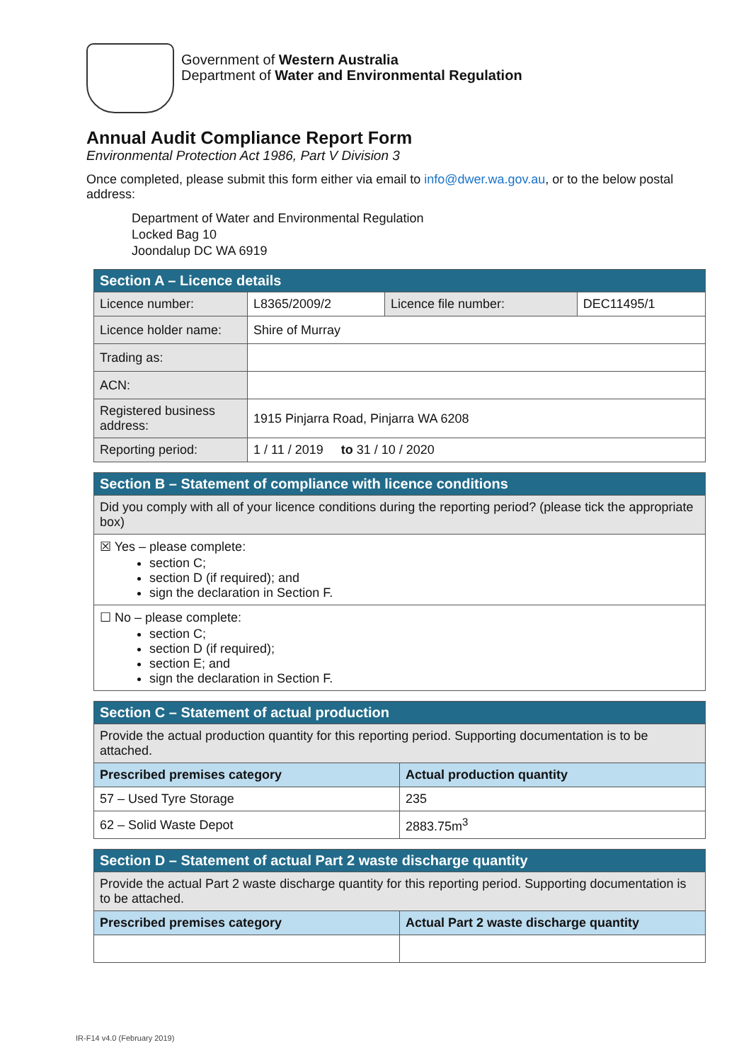Government of Western Australia
Department of Water and Environmental Regulation
Annual Audit Compliance Report Form
Environmental Protection Act 1986, Part V Division 3
Once completed, please submit this form either via email to info@dwer.wa.gov.au, or to the below postal address:
Department of Water and Environmental Regulation
Locked Bag 10
Joondalup DC WA 6919
| Section A – Licence details | | | |
| Licence number: | L8365/2009/2 | Licence file number: | DEC11495/1 |
| Licence holder name: | Shire of Murray | | |
| Trading as: | | | |
| ACN: | | | |
| Registered business address: | 1915 Pinjarra Road, Pinjarra WA 6208 | | |
| Reporting period: | 1 / 11 / 2019 to 31 / 10 / 2020 | | |
| Section B – Statement of compliance with licence conditions |
| Did you comply with all of your licence conditions during the reporting period? (please tick the appropriate box) |
| ☒ Yes – please complete: section C; section D (if required); and sign the declaration in Section F. |
| ☐ No – please complete: section C; section D (if required); section E; and sign the declaration in Section F. |
| Section C – Statement of actual production | |
| Provide the actual production quantity for this reporting period. Supporting documentation is to be attached. | |
| Prescribed premises category | Actual production quantity |
| 57 – Used Tyre Storage | 235 |
| 62 – Solid Waste Depot | 2883.75m<sup>3</sup> |
| Section D – Statement of actual Part 2 waste discharge quantity | |
| Provide the actual Part 2 waste discharge quantity for this reporting period. Supporting documentation is to be attached. | |
| Prescribed premises category | Actual Part 2 waste discharge quantity |
IR-F14 v4.0 (February 2019)